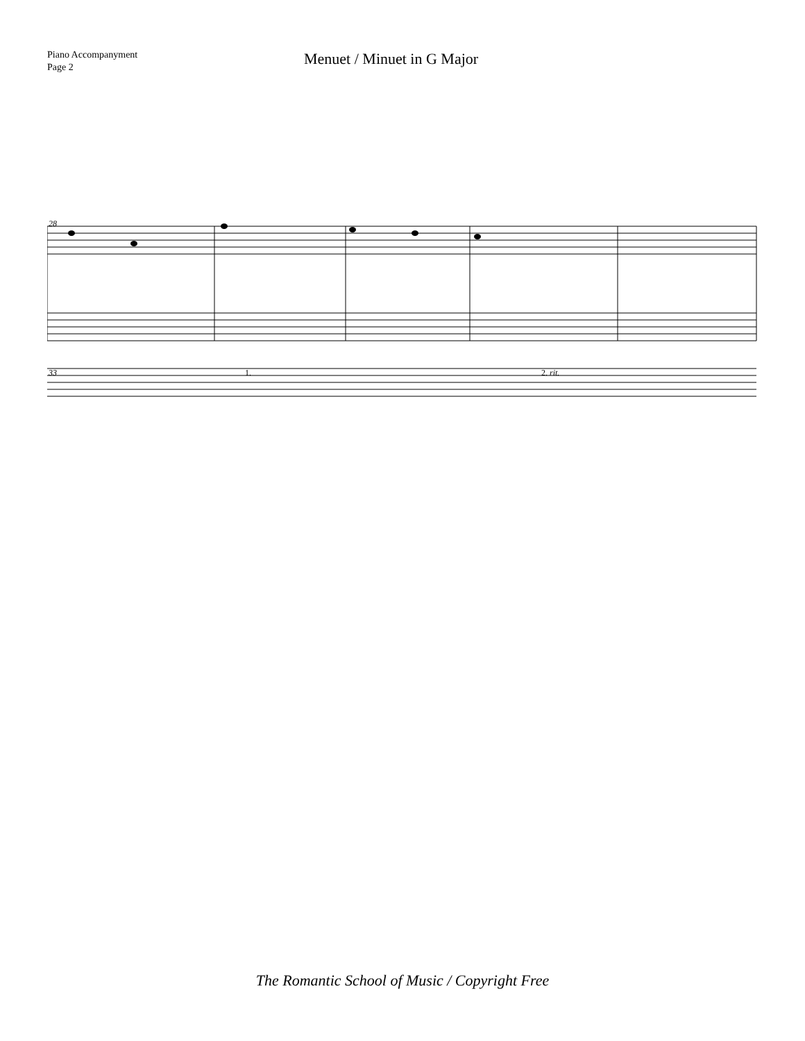Piano Accompanyment
Page 2
Menuet / Minuet in G Major
28
33
1.
2. rit.
The Romantic School of Music / Copyright Free